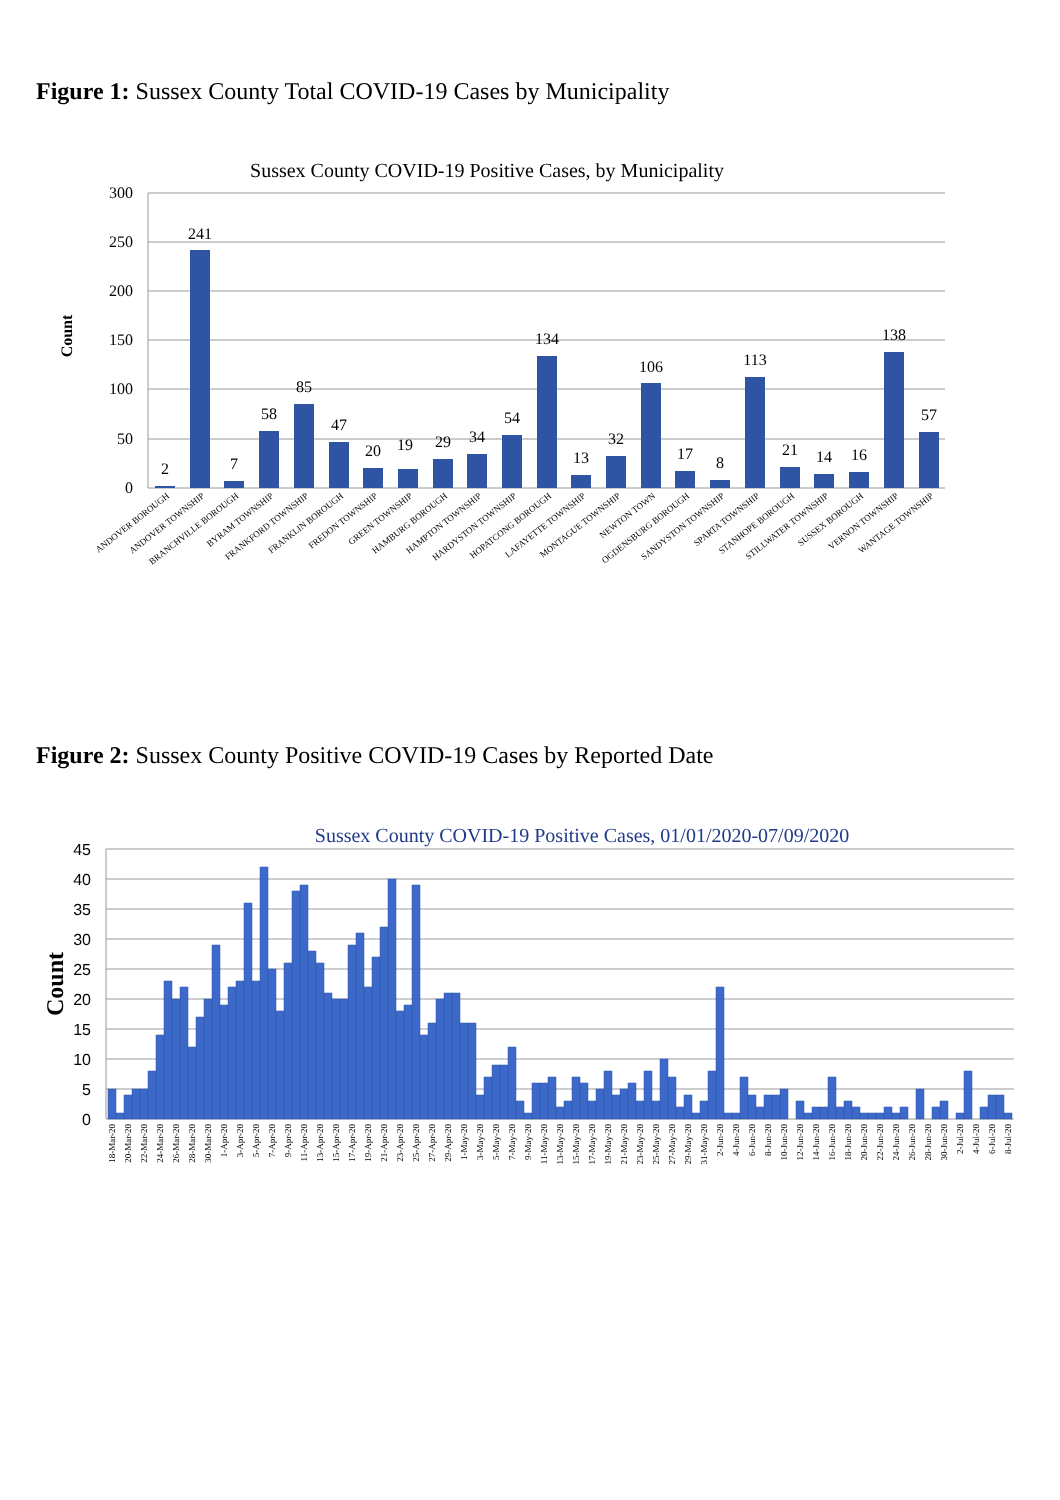Figure 1: Sussex County Total COVID-19 Cases by Municipality
Sussex County COVID-19 Positive Cases, by Municipality
300
250
200
150
100
50
0
Count
2
241
7
58
85
47
20
19
29
34
54
134
13
32
106
17
8
113
21
14
16
138
57
ANDOVER BOROUGH
ANDOVER TOWNSHIP
BRANCHVILLE BOROUGH
BYRAM TOWNSHIP
FRANKFORD TOWNSHIP
FRANKLIN BOROUGH
FREDON TOWNSHIP
GREEN TOWNSHIP
HAMBURG BOROUGH
HAMPTON TOWNSHIP
HARDYSTON TOWNSHIP
HOPATCONG BOROUGH
LAFAYETTE TOWNSHIP
MONTAGUE TOWNSHIP
NEWTON TOWN
OGDENSBURG BOROUGH
SANDYSTON TOWNSHIP
SPARTA TOWNSHIP
STANHOPE BOROUGH
STILLWATER TOWNSHIP
SUSSEX BOROUGH
VERNON TOWNSHIP
WANTAGE TOWNSHIP
Figure 2: Sussex County Positive COVID-19 Cases by Reported Date
Sussex County COVID-19 Positive Cases, 01/01/2020-07/09/2020
45
40
35
30
25
20
15
10
5
0
Count
18-Mar-20
20-Mar-20
22-Mar-20
24-Mar-20
26-Mar-20
28-Mar-20
30-Mar-20
1-Apr-20
3-Apr-20
5-Apr-20
7-Apr-20
9-Apr-20
11-Apr-20
13-Apr-20
15-Apr-20
17-Apr-20
19-Apr-20
21-Apr-20
23-Apr-20
25-Apr-20
27-Apr-20
29-Apr-20
1-May-20
3-May-20
5-May-20
7-May-20
9-May-20
11-May-20
13-May-20
15-May-20
17-May-20
19-May-20
21-May-20
23-May-20
25-May-20
27-May-20
29-May-20
31-May-20
2-Jun-20
4-Jun-20
6-Jun-20
8-Jun-20
10-Jun-20
12-Jun-20
14-Jun-20
16-Jun-20
18-Jun-20
20-Jun-20
22-Jun-20
24-Jun-20
26-Jun-20
28-Jun-20
30-Jun-20
2-Jul-20
4-Jul-20
6-Jul-20
8-Jul-20